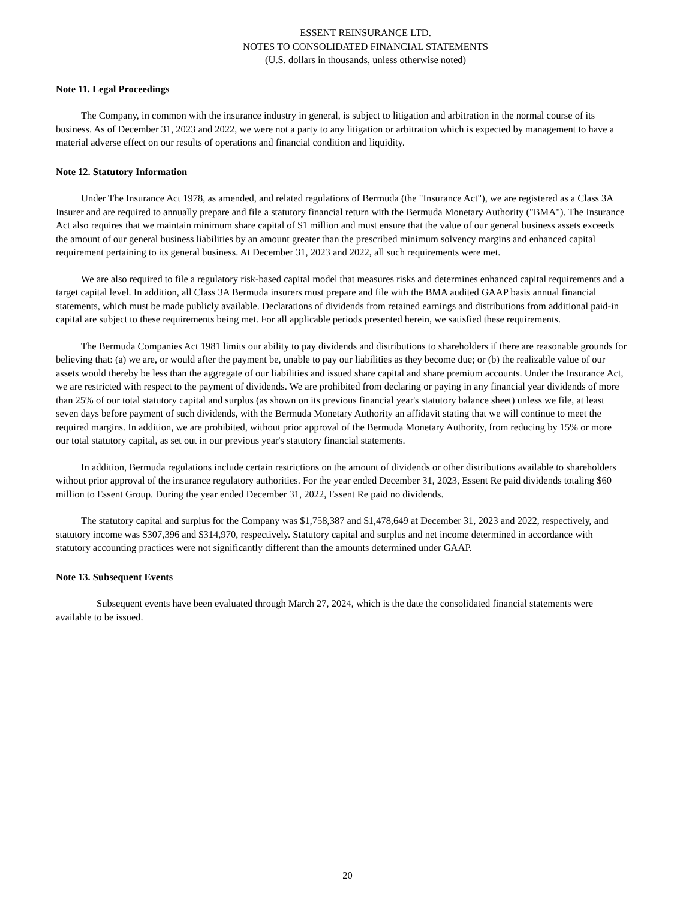ESSENT REINSURANCE LTD.
NOTES TO CONSOLIDATED FINANCIAL STATEMENTS
(U.S. dollars in thousands, unless otherwise noted)
Note 11. Legal Proceedings
The Company, in common with the insurance industry in general, is subject to litigation and arbitration in the normal course of its business. As of December 31, 2023 and 2022, we were not a party to any litigation or arbitration which is expected by management to have a material adverse effect on our results of operations and financial condition and liquidity.
Note 12. Statutory Information
Under The Insurance Act 1978, as amended, and related regulations of Bermuda (the "Insurance Act"), we are registered as a Class 3A Insurer and are required to annually prepare and file a statutory financial return with the Bermuda Monetary Authority ("BMA"). The Insurance Act also requires that we maintain minimum share capital of $1 million and must ensure that the value of our general business assets exceeds the amount of our general business liabilities by an amount greater than the prescribed minimum solvency margins and enhanced capital requirement pertaining to its general business. At December 31, 2023 and 2022, all such requirements were met.
We are also required to file a regulatory risk-based capital model that measures risks and determines enhanced capital requirements and a target capital level. In addition, all Class 3A Bermuda insurers must prepare and file with the BMA audited GAAP basis annual financial statements, which must be made publicly available. Declarations of dividends from retained earnings and distributions from additional paid-in capital are subject to these requirements being met. For all applicable periods presented herein, we satisfied these requirements.
The Bermuda Companies Act 1981 limits our ability to pay dividends and distributions to shareholders if there are reasonable grounds for believing that: (a) we are, or would after the payment be, unable to pay our liabilities as they become due; or (b) the realizable value of our assets would thereby be less than the aggregate of our liabilities and issued share capital and share premium accounts. Under the Insurance Act, we are restricted with respect to the payment of dividends. We are prohibited from declaring or paying in any financial year dividends of more than 25% of our total statutory capital and surplus (as shown on its previous financial year's statutory balance sheet) unless we file, at least seven days before payment of such dividends, with the Bermuda Monetary Authority an affidavit stating that we will continue to meet the required margins. In addition, we are prohibited, without prior approval of the Bermuda Monetary Authority, from reducing by 15% or more our total statutory capital, as set out in our previous year's statutory financial statements.
In addition, Bermuda regulations include certain restrictions on the amount of dividends or other distributions available to shareholders without prior approval of the insurance regulatory authorities. For the year ended December 31, 2023, Essent Re paid dividends totaling $60 million to Essent Group. During the year ended December 31, 2022, Essent Re paid no dividends.
The statutory capital and surplus for the Company was $1,758,387 and $1,478,649 at December 31, 2023 and 2022, respectively, and statutory income was $307,396 and $314,970, respectively. Statutory capital and surplus and net income determined in accordance with statutory accounting practices were not significantly different than the amounts determined under GAAP.
Note 13. Subsequent Events
Subsequent events have been evaluated through March 27, 2024, which is the date the consolidated financial statements were available to be issued.
20